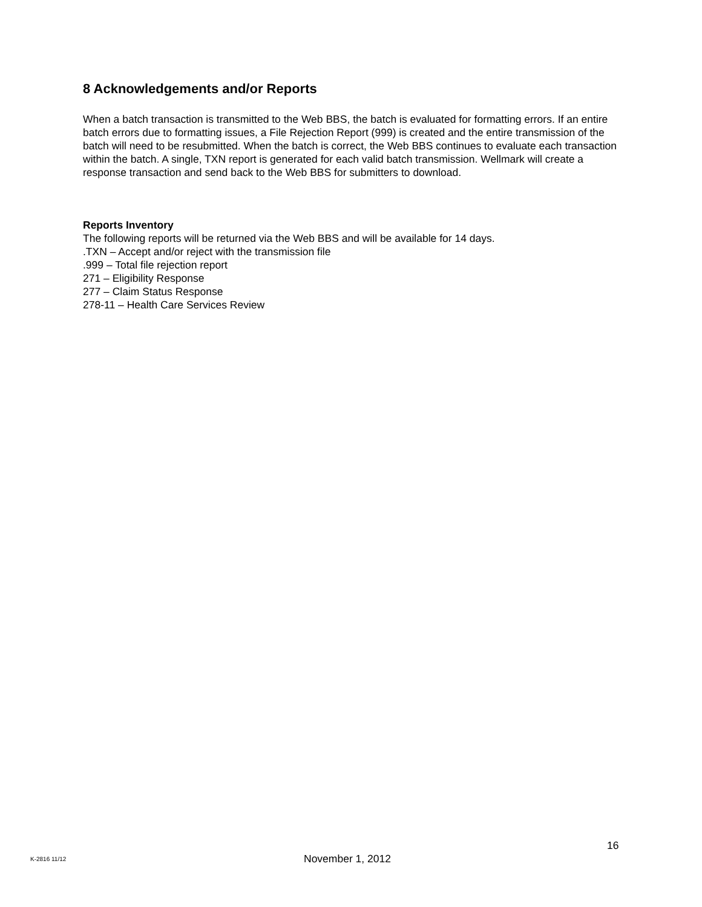8 Acknowledgements and/or Reports
When a batch transaction is transmitted to the Web BBS, the batch is evaluated for formatting errors. If an entire batch errors due to formatting issues, a File Rejection Report (999) is created and the entire transmission of the batch will need to be resubmitted. When the batch is correct, the Web BBS continues to evaluate each transaction within the batch. A single, TXN report is generated for each valid batch transmission. Wellmark will create a response transaction and send back to the Web BBS for submitters to download.
Reports Inventory
The following reports will be returned via the Web BBS and will be available for 14 days.
.TXN – Accept and/or reject with the transmission file
.999 – Total file rejection report
271 – Eligibility Response
277 – Claim Status Response
278-11 – Health Care Services Review
16
K-2816 11/12 November 1, 2012